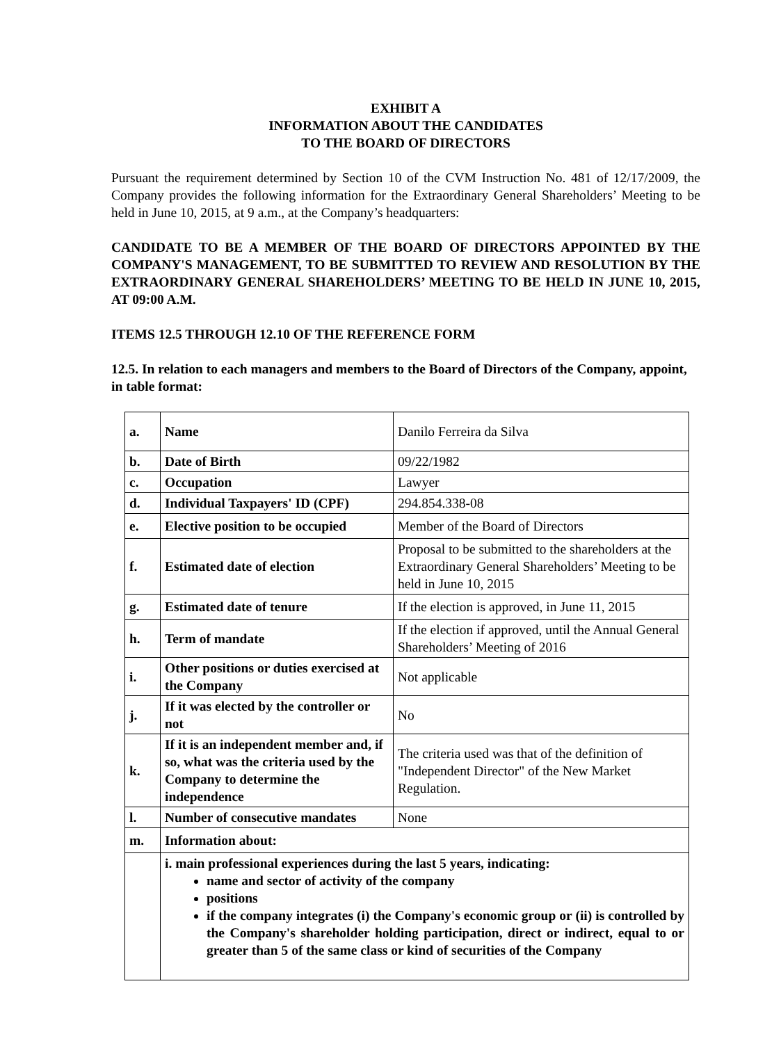EXHIBIT A
INFORMATION ABOUT THE CANDIDATES
TO THE BOARD OF DIRECTORS
Pursuant the requirement determined by Section 10 of the CVM Instruction No. 481 of 12/17/2009, the Company provides the following information for the Extraordinary General Shareholders’ Meeting to be held in June 10, 2015, at 9 a.m., at the Company’s headquarters:
CANDIDATE TO BE A MEMBER OF THE BOARD OF DIRECTORS APPOINTED BY THE COMPANY'S MANAGEMENT, TO BE SUBMITTED TO REVIEW AND RESOLUTION BY THE EXTRAORDINARY GENERAL SHAREHOLDERS’ MEETING TO BE HELD IN JUNE 10, 2015, AT 09:00 A.M.
ITEMS 12.5 THROUGH 12.10 OF THE REFERENCE FORM
12.5. In relation to each managers and members to the Board of Directors of the Company, appoint, in table format:
| a. | Name | Danilo Ferreira da Silva |
| b. | Date of Birth | 09/22/1982 |
| c. | Occupation | Lawyer |
| d. | Individual Taxpayers' ID (CPF) | 294.854.338-08 |
| e. | Elective position to be occupied | Member of the Board of Directors |
| f. | Estimated date of election | Proposal to be submitted to the shareholders at the Extraordinary General Shareholders’ Meeting to be held in June 10, 2015 |
| g. | Estimated date of tenure | If the election is approved, in June 11, 2015 |
| h. | Term of mandate | If the election if approved, until the Annual General Shareholders’ Meeting of 2016 |
| i. | Other positions or duties exercised at the Company | Not applicable |
| j. | If it was elected by the controller or not | No |
| k. | If it is an independent member and, if so, what was the criteria used by the Company to determine the independence | The criteria used was that of the definition of "Independent Director" of the New Market Regulation. |
| l. | Number of consecutive mandates | None |
| m. | Information about: | |
| | i. main professional experiences during the last 5 years, indicating: name and sector of activity of the company positions if the company integrates (i) the Company's economic group or (ii) is controlled by the Company's shareholder holding participation, direct or indirect, equal to or greater than 5 of the same class or kind of securities of the Company | |